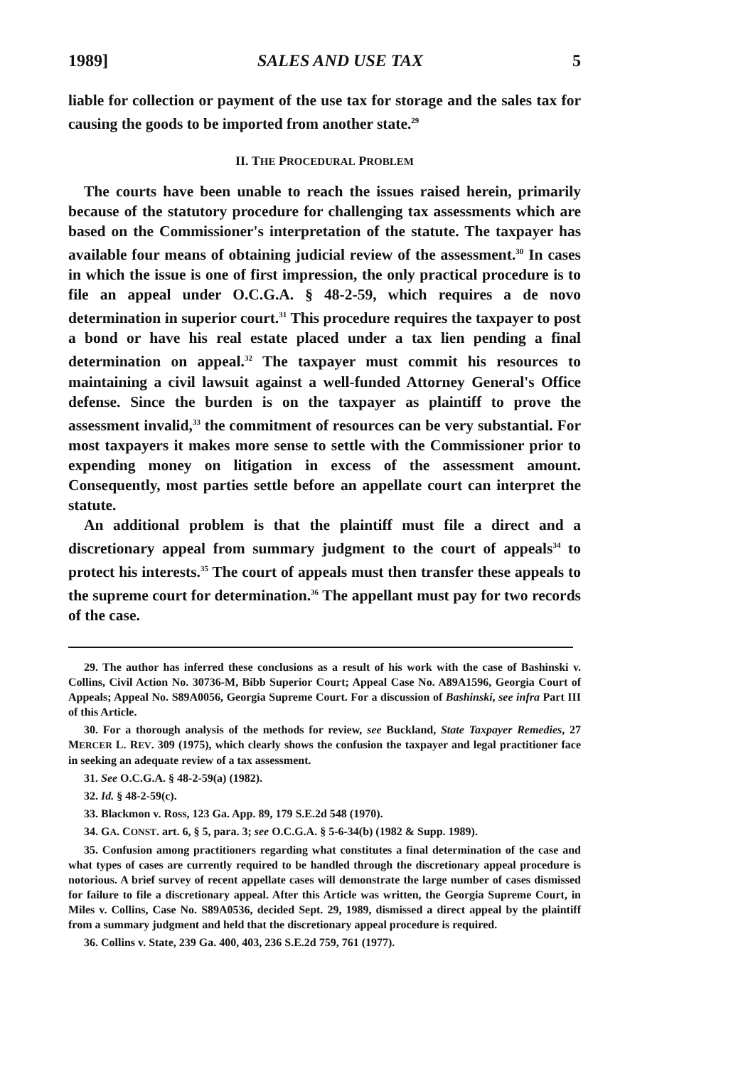1989] SALES AND USE TAX 5
liable for collection or payment of the use tax for storage and the sales tax for causing the goods to be imported from another state.<sup>29</sup>
II. THE PROCEDURAL PROBLEM
The courts have been unable to reach the issues raised herein, primarily because of the statutory procedure for challenging tax assessments which are based on the Commissioner's interpretation of the statute. The taxpayer has available four means of obtaining judicial review of the assessment.<sup>30</sup> In cases in which the issue is one of first impression, the only practical procedure is to file an appeal under O.C.G.A. § 48-2-59, which requires a de novo determination in superior court.<sup>31</sup> This procedure requires the taxpayer to post a bond or have his real estate placed under a tax lien pending a final determination on appeal.<sup>32</sup> The taxpayer must commit his resources to maintaining a civil lawsuit against a well-funded Attorney General's Office defense. Since the burden is on the taxpayer as plaintiff to prove the assessment invalid,<sup>33</sup> the commitment of resources can be very substantial. For most taxpayers it makes more sense to settle with the Commissioner prior to expending money on litigation in excess of the assessment amount. Consequently, most parties settle before an appellate court can interpret the statute.
An additional problem is that the plaintiff must file a direct and a discretionary appeal from summary judgment to the court of appeals<sup>34</sup> to protect his interests.<sup>35</sup> The court of appeals must then transfer these appeals to the supreme court for determination.<sup>36</sup> The appellant must pay for two records of the case.
29. The author has inferred these conclusions as a result of his work with the case of Bashinski v. Collins, Civil Action No. 30736-M, Bibb Superior Court; Appeal Case No. A89A1596, Georgia Court of Appeals; Appeal No. S89A0056, Georgia Supreme Court. For a discussion of Bashinski, see infra Part III of this Article.
30. For a thorough analysis of the methods for review, see Buckland, State Taxpayer Remedies, 27 MERCER L. REV. 309 (1975), which clearly shows the confusion the taxpayer and legal practitioner face in seeking an adequate review of a tax assessment.
31. See O.C.G.A. § 48-2-59(a) (1982).
32. Id. § 48-2-59(c).
33. Blackmon v. Ross, 123 Ga. App. 89, 179 S.E.2d 548 (1970).
34. GA. CONST. art. 6, § 5, para. 3; see O.C.G.A. § 5-6-34(b) (1982 & Supp. 1989).
35. Confusion among practitioners regarding what constitutes a final determination of the case and what types of cases are currently required to be handled through the discretionary appeal procedure is notorious. A brief survey of recent appellate cases will demonstrate the large number of cases dismissed for failure to file a discretionary appeal. After this Article was written, the Georgia Supreme Court, in Miles v. Collins, Case No. S89A0536, decided Sept. 29, 1989, dismissed a direct appeal by the plaintiff from a summary judgment and held that the discretionary appeal procedure is required.
36. Collins v. State, 239 Ga. 400, 403, 236 S.E.2d 759, 761 (1977).